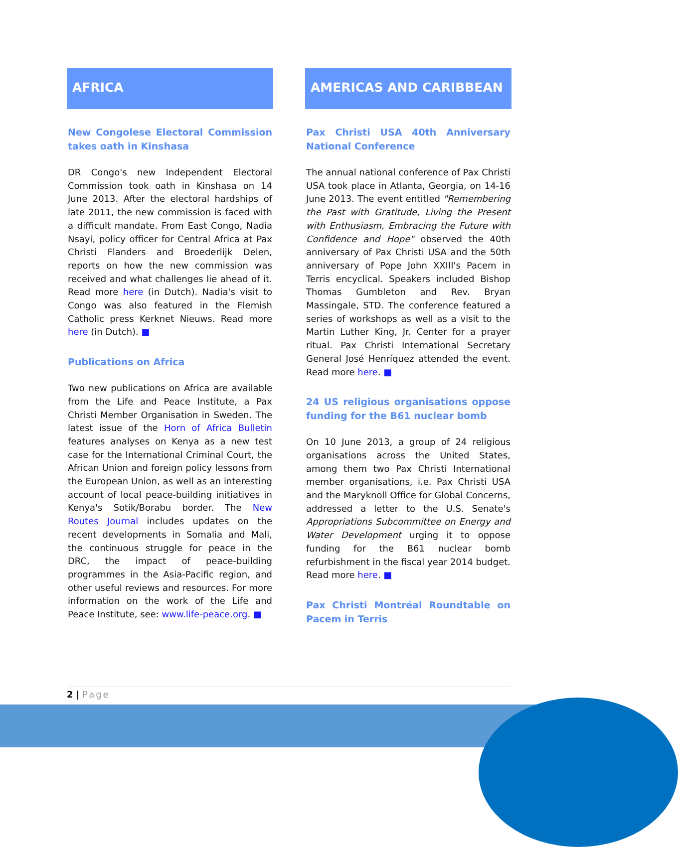AFRICA
New Congolese Electoral Commission takes oath in Kinshasa
DR Congo's new Independent Electoral Commission took oath in Kinshasa on 14 June 2013. After the electoral hardships of late 2011, the new commission is faced with a difficult mandate. From East Congo, Nadia Nsayi, policy officer for Central Africa at Pax Christi Flanders and Broederlijk Delen, reports on how the new commission was received and what challenges lie ahead of it. Read more here (in Dutch). Nadia's visit to Congo was also featured in the Flemish Catholic press Kerknet Nieuws. Read more here (in Dutch). ■
Publications on Africa
Two new publications on Africa are available from the Life and Peace Institute, a Pax Christi Member Organisation in Sweden. The latest issue of the Horn of Africa Bulletin features analyses on Kenya as a new test case for the International Criminal Court, the African Union and foreign policy lessons from the European Union, as well as an interesting account of local peace-building initiatives in Kenya's Sotik/Borabu border. The New Routes Journal includes updates on the recent developments in Somalia and Mali, the continuous struggle for peace in the DRC, the impact of peace-building programmes in the Asia-Pacific region, and other useful reviews and resources. For more information on the work of the Life and Peace Institute, see: www.life-peace.org. ■
AMERICAS AND CARIBBEAN
Pax Christi USA 40th Anniversary National Conference
The annual national conference of Pax Christi USA took place in Atlanta, Georgia, on 14-16 June 2013. The event entitled "Remembering the Past with Gratitude, Living the Present with Enthusiasm, Embracing the Future with Confidence and Hope" observed the 40th anniversary of Pax Christi USA and the 50th anniversary of Pope John XXIII's Pacem in Terris encyclical. Speakers included Bishop Thomas Gumbleton and Rev. Bryan Massingale, STD. The conference featured a series of workshops as well as a visit to the Martin Luther King, Jr. Center for a prayer ritual. Pax Christi International Secretary General José Henríquez attended the event. Read more here. ■
24 US religious organisations oppose funding for the B61 nuclear bomb
On 10 June 2013, a group of 24 religious organisations across the United States, among them two Pax Christi International member organisations, i.e. Pax Christi USA and the Maryknoll Office for Global Concerns, addressed a letter to the U.S. Senate's Appropriations Subcommittee on Energy and Water Development urging it to oppose funding for the B61 nuclear bomb refurbishment in the fiscal year 2014 budget. Read more here. ■
Pax Christi Montréal Roundtable on Pacem in Terris
2 | Page